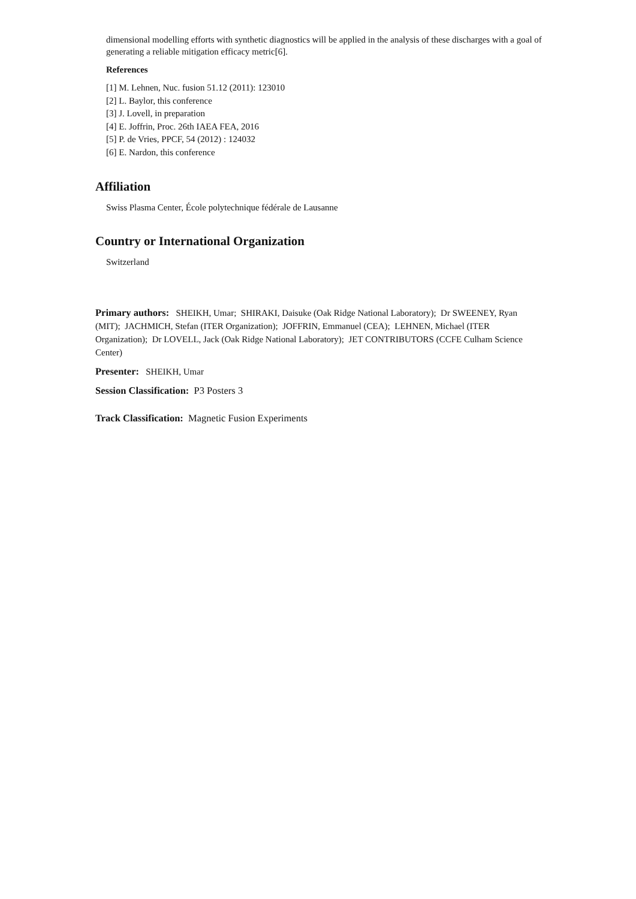dimensional modelling efforts with synthetic diagnostics will be applied in the analysis of these discharges with a goal of generating a reliable mitigation efficacy metric[6].
References
[1] M. Lehnen, Nuc. fusion 51.12 (2011): 123010
[2] L. Baylor, this conference
[3] J. Lovell, in preparation
[4] E. Joffrin, Proc. 26th IAEA FEA, 2016
[5] P. de Vries, PPCF, 54 (2012) : 124032
[6] E. Nardon, this conference
Affiliation
Swiss Plasma Center, École polytechnique fédérale de Lausanne
Country or International Organization
Switzerland
Primary authors: SHEIKH, Umar; SHIRAKI, Daisuke (Oak Ridge National Laboratory); Dr SWEENEY, Ryan (MIT); JACHMICH, Stefan (ITER Organization); JOFFRIN, Emmanuel (CEA); LEHNEN, Michael (ITER Organization); Dr LOVELL, Jack (Oak Ridge National Laboratory); JET CONTRIBUTORS (CCFE Culham Science Center)
Presenter: SHEIKH, Umar
Session Classification: P3 Posters 3
Track Classification: Magnetic Fusion Experiments